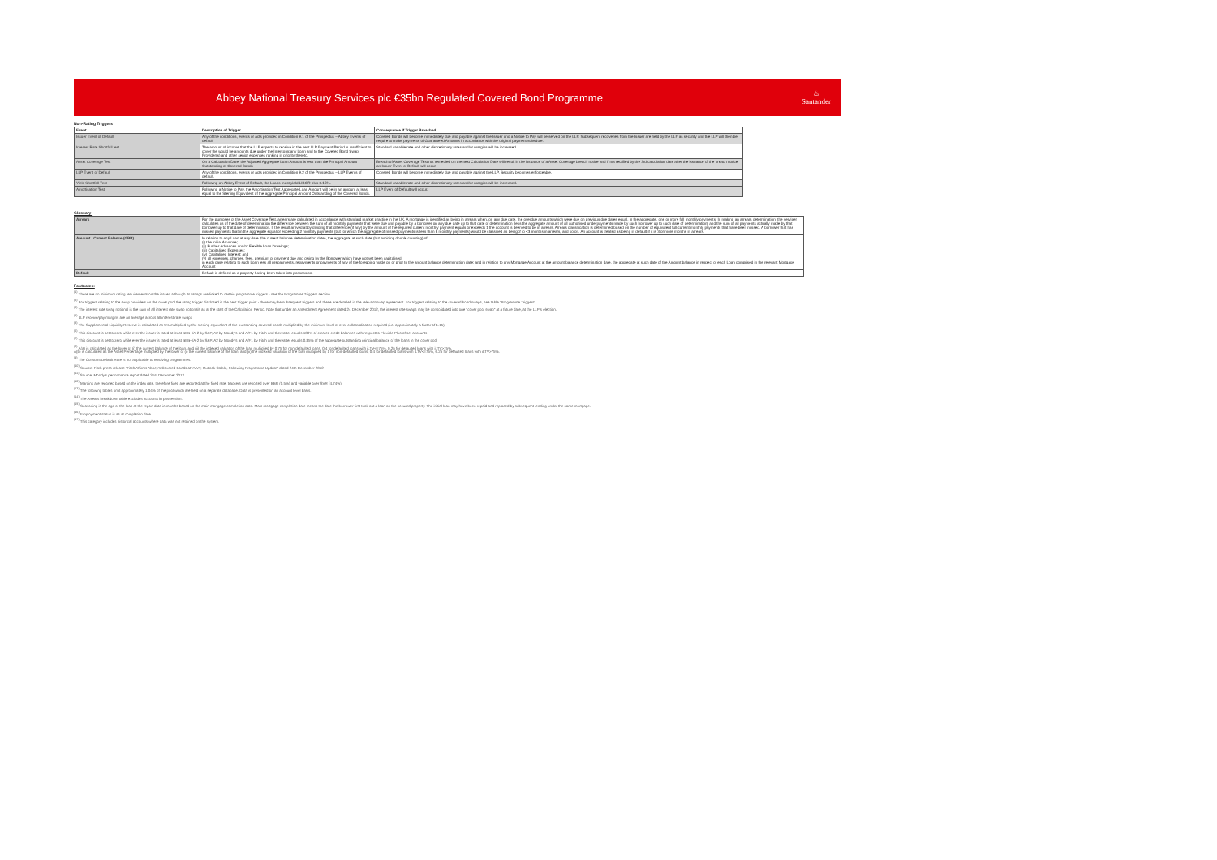Abbey National Treasury Services plc €35bn Regulated Covered Bond Programme
♨
Santander
Non-Rating Triggers
| Event | Description of Trigger | Consequence if Trigger Breached |
| --- | --- | --- |
| Issuer Event of Default | Any of the conditions, events or acts provided in Condition 9.1 of the Prospectus – Abbey Events of default | Covered Bonds will become immediately due and payable against the Issuer and a Notice to Pay will be served on the LLP. Subsequent recoveries from the Issuer are held by the LLP as security and the LLP will then be require to make payments of Guaranteed Amounts in accordance with the original payment schedule. |
| Interest Rate Shortfall test | The amount of income that the LLP expects to receive in the next LLP Payment Period is insufficient to cover the would be amounts due under the Intercompany Loan and to the Covered Bond Swap Provider(s) and other senior expenses ranking in priority thereto. | Standard variable rate and other discretionary rates and/or margins will be increased. |
| Asset Coverage Test | On a Calculation Date, the Adjusted Aggregate Loan Amount is less than the Principal Amount Outstanding of Covered Bonds | Breach of Asset Coverage Test not remedied on the next Calculation Date will result in the issuance of a Asset Coverage breach notice and if not rectified by the 3rd calculation date after the issuance of the breach notice an Issuer Event of Default will occur. |
| LLP Event of Default | Any of the conditions, events or acts provided in Condition 9.2 of the Prospectus – LLP Events of default. | Covered Bonds will become immediately due and payable against the LLP. Security becomes enforceable. |
| Yield Shortfall Test | Following an Abbey Event of Default, the Loans must yield LIBOR plus 0.15%. | Standard variable rate and other discretionary rates and/or margins will be increased. |
| Amortisation Test | Following a Notice to Pay, the Amortisation Test Aggregate Loan Amount will be in an amount at least equal to the Sterling Equivalent of the aggregate Principal Amount Outstanding of the Covered Bonds. | LLP Event of Default will occur. |
Glossary:
| Arrears | For the purposes of the Asset Coverage Test, arrears are calculated in accordance with standard market practice in the UK. A mortgage is identified as being in arrears when, on any due date, the overdue amounts which were due on previous due dates equal, in the aggregate, one or more full monthly payments. In making an arrears determination, the servicer calculates as of the date of determination the difference between the sum of all monthly payments that were due and payable by a borrower on any due date up to that date of determination (less the aggregate amount of all authorised underpayments made by such borrower up to such date of determination) and the sum of all payments actually made by that borrower up to that date of determination. If the result arrived at by dividing that difference (if any) by the amount of the required current monthly payment equals or exceeds 1 the account is deemed to be in arrears. Arrears classification is determined based on the number of equivalent full current monthly payments that have been missed. A borrower that has missed payments that in the aggregate equal or exceeding 2 monthly payments (but for which the aggregate of missed payments is less than 3 monthly payments) would be classified as being 2 to <3 months in arrears, and so on. An account is treated as being in default if it is 3 or more months in arrears. |
| Amount / Current Balance (GBP) | In relation to any Loan at any date (the current balance determination date), the aggregate at such date (but avoiding double counting) of: (i) the Initial Advance; (ii) Further Advances and/or Flexible Loan Drawings; (iii) Capitalised Expenses; (iv) Capitalised Interest; and (v) all expenses, charges, fees, premium or payment due and owing by the Borrower which have not yet been capitalised, in each case relating to such Loan less all prepayments, repayments or payments of any of the foregoing made on or prior to the amount balance determination date; and in relation to any Mortgage Account at the amount balance determination date, the aggregate at such date of the Amount balance in respect of each Loan comprised in the relevant Mortgage Account |
| Default | Default is defined as a property having been taken into possession. |
Footnotes:
<sup>(1)</sup> There are no minimum rating requirements on the issuer, although its ratings are linked to certain programme triggers - see the Programme Triggers section.
<sup>(2)</sup> For triggers relating to the swap providers on the cover pool the rating trigger disclosed is the next trigger point - there may be subsequent triggers and these are detailed in the relevant swap agreement. For triggers relating to the covered bond swaps, see table "Programme Triggers"
<sup>(3)</sup> The interest rate swap notional is the sum of all interest rate swap notionals as at the start of the Calculation Period. Note that under an Amendment Agreement dated 24 December 2012, the interest rate swaps may be consolidated into one "cover pool swap" at a future date, at the LLP's election.
<sup>(4)</sup> LLP receive/pay margins are an average across all interest rate swaps
<sup>(5)</sup> The Supplemental Liquidity Reserve is calculated as 5% multiplied by the sterling equivalent of the outstanding covered bonds multiplied by the minimum level of over-collateralisation required (i.e. approximately a factor of 1.15)
<sup>(6)</sup> This discount is set to zero while ever the issuer is rated at least BBB+/A-2 by S&P, A2 by Moody's and A/F1 by Fitch and thereafter equals 100% of cleared credit balances with respect to Flexible Plus offset accounts
<sup>(7)</sup> This discount is set to zero while ever the issuer is rated at least BBB+/A-2 by S&P, A2 by Moody's and A/F1 by Fitch and thereafter equals 0.85% of the aggregate outstanding principal balance of the loans in the cover pool
<sup>(8)</sup> A(a) is calculated as the lower of (i) the current balance of the loan, and (ii) the indexed valuation of the loan multiplied by 0.75 for non-defaulted loans, 0.4 for defaulted loans with iLTV<=75%, 0.25 for defaulted loans with iLTV>75%.
A(b) is calculated as the Asset Percentage multiplied by the lower of (i) the current balance of the loan, and (ii) the indexed valuation of the loan multiplied by 1 for non-defaulted loans, 0.4 for defaulted loans with iLTV<=75%, 0.25 for defaulted loans with iLTV>75%.
<sup>(9)</sup> The Constant Default Rate is not applicable to revolving programmes.
<sup>(10)</sup> Source: Fitch press release "Fitch Affirms Abbey's Covered Bonds at 'AAA'; Outlook Stable, Following Programme Update" dated 24th December 2012
<sup>(11)</sup> Source: Moody's performance report dated 31st December 2012
<sup>(12)</sup> Margins are reported based on the index rate, therefore fixed are reported at the fixed rate, trackers are reported over BBR (0.5%) and variable over SVR (4.74%).
<sup>(13)</sup> The following tables omit approximately 1.04% of the pool which are held on a separate database. Data is presented on an account level basis.
<sup>(14)</sup> The Arrears breakdown table excludes accounts in possession.
<sup>(15)</sup> Seasoning is the age of the loan at the report date in months based on the main mortgage completion date. Main mortgage completion date means the date the borrower first took out a loan on the secured property. The initial loan may have been repaid and replaced by subsequent lending under the same mortgage.
<sup>(16)</sup> Employment status is as at completion date.
<sup>(17)</sup> This category includes historical accounts where data was not retained on the system.